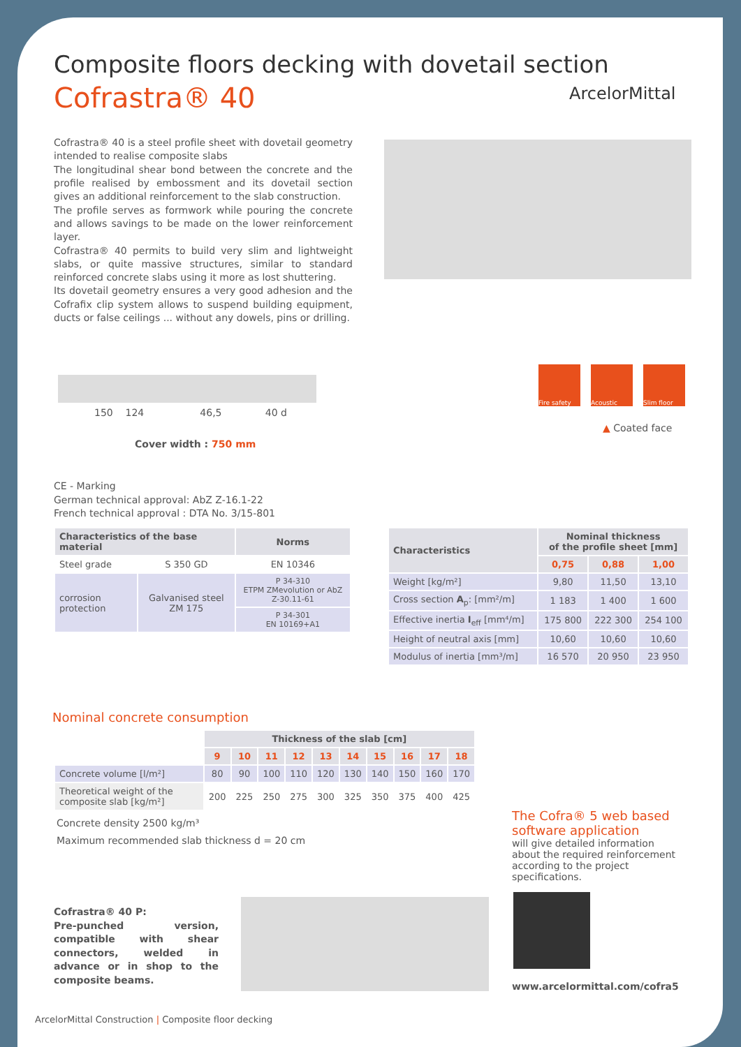Composite floors decking with dovetail section
Cofrastra® 40
ArcelorMittal
Cofrastra® 40 is a steel profile sheet with dovetail geometry intended to realise composite slabs
The longitudinal shear bond between the concrete and the profile realised by embossment and its dovetail section gives an additional reinforcement to the slab construction.
The profile serves as formwork while pouring the concrete and allows savings to be made on the lower reinforcement layer.
Cofrastra® 40 permits to build very slim and lightweight slabs, or quite massive structures, similar to standard reinforced concrete slabs using it more as lost shuttering.
Its dovetail geometry ensures a very good adhesion and the Cofrafix clip system allows to suspend building equipment, ducts or false ceilings ... without any dowels, pins or drilling.
150 124 46,5 40 d
Cover width : 750 mm
Fire safety Acoustic Slim floor
▲ Coated face
CE - Marking
German technical approval: AbZ Z-16.1-22
French technical approval : DTA No. 3/15-801
| Characteristics of the base material | | Norms |
| --- | --- | --- |
| Steel grade | S 350 GD | EN 10346 |
| corrosion protection | Galvanised steel ZM 175 | P 34-310 ETPM ZMevolution or AbZ Z-30.11-61 |
| | | P 34-301 EN 10169+A1 |
| Characteristics | Nominal thickness of the profile sheet [mm] | | |
| --- | --- | --- | --- |
| | 0,75 | 0,88 | 1,00 |
| Weight [kg/m²] | 9,80 | 11,50 | 13,10 |
| Cross section A<sub>p</sub>: [mm²/m] | 1 183 | 1 400 | 1 600 |
| Effective inertia I<sub>eff</sub> [mm⁴/m] | 175 800 | 222 300 | 254 100 |
| Height of neutral axis [mm] | 10,60 | 10,60 | 10,60 |
| Modulus of inertia [mm³/m] | 16 570 | 20 950 | 23 950 |
Nominal concrete consumption
| | Thickness of the slab [cm] | | | | | | | | | |
| | 9 | 10 | 11 | 12 | 13 | 14 | 15 | 16 | 17 | 18 |
| Concrete volume [l/m²] | 80 | 90 | 100 | 110 | 120 | 130 | 140 | 150 | 160 | 170 |
| Theoretical weight of the composite slab [kg/m²] | 200 | 225 | 250 | 275 | 300 | 325 | 350 | 375 | 400 | 425 |
Concrete density 2500 kg/m³
Maximum recommended slab thickness d = 20 cm
The Cofra® 5 web based software application
will give detailed information about the required reinforcement according to the project specifications.
Cofrastra® 40 P:
Pre-punched version, compatible with shear connectors, welded in advance or in shop to the composite beams.
www.arcelormittal.com/cofra5
ArcelorMittal Construction | Composite floor decking